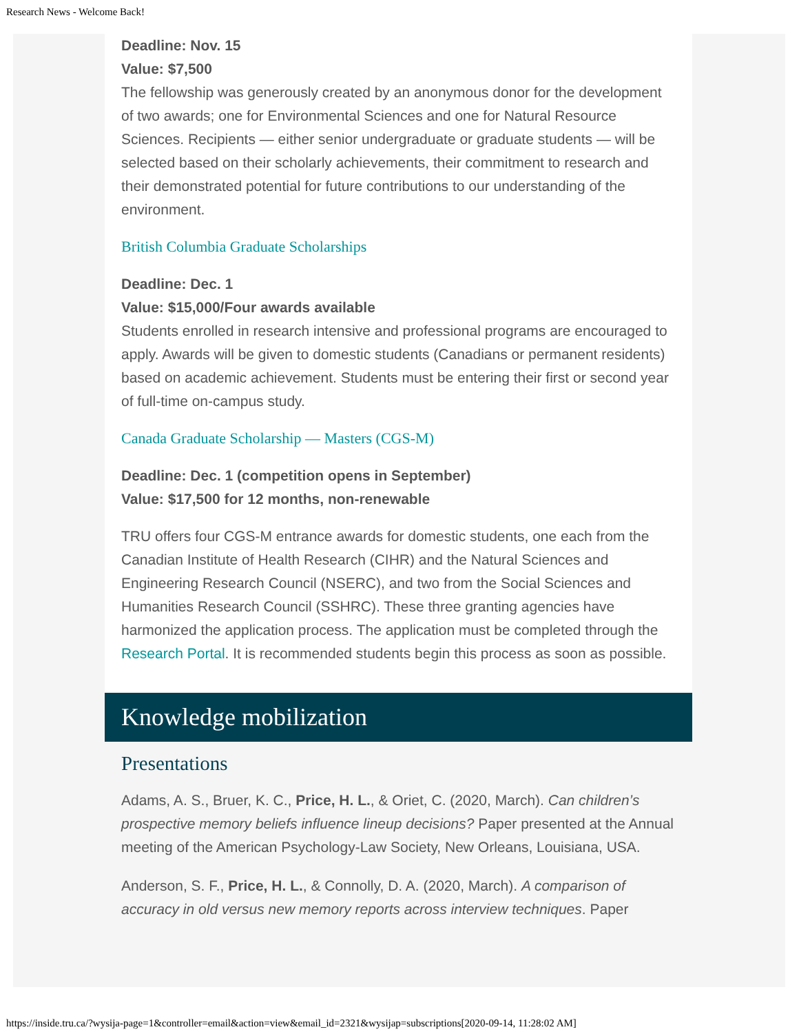Research News - Welcome Back!
Deadline: Nov. 15
Value: $7,500
The fellowship was generously created by an anonymous donor for the development of two awards; one for Environmental Sciences and one for Natural Resource Sciences. Recipients — either senior undergraduate or graduate students — will be selected based on their scholarly achievements, their commitment to research and their demonstrated potential for future contributions to our understanding of the environment.
British Columbia Graduate Scholarships
Deadline: Dec. 1
Value: $15,000/Four awards available
Students enrolled in research intensive and professional programs are encouraged to apply. Awards will be given to domestic students (Canadians or permanent residents) based on academic achievement. Students must be entering their first or second year of full-time on-campus study.
Canada Graduate Scholarship — Masters (CGS-M)
Deadline: Dec. 1 (competition opens in September)
Value: $17,500 for 12 months, non-renewable
TRU offers four CGS-M entrance awards for domestic students, one each from the Canadian Institute of Health Research (CIHR) and the Natural Sciences and Engineering Research Council (NSERC), and two from the Social Sciences and Humanities Research Council (SSHRC). These three granting agencies have harmonized the application process. The application must be completed through the Research Portal. It is recommended students begin this process as soon as possible.
Knowledge mobilization
Presentations
Adams, A. S., Bruer, K. C., Price, H. L., & Oriet, C. (2020, March). Can children’s prospective memory beliefs influence lineup decisions? Paper presented at the Annual meeting of the American Psychology-Law Society, New Orleans, Louisiana, USA.
Anderson, S. F., Price, H. L., & Connolly, D. A. (2020, March). A comparison of accuracy in old versus new memory reports across interview techniques. Paper
https://inside.tru.ca/?wysija-page=1&controller=email&action=view&email_id=2321&wysijap=subscriptions[2020-09-14, 11:28:02 AM]